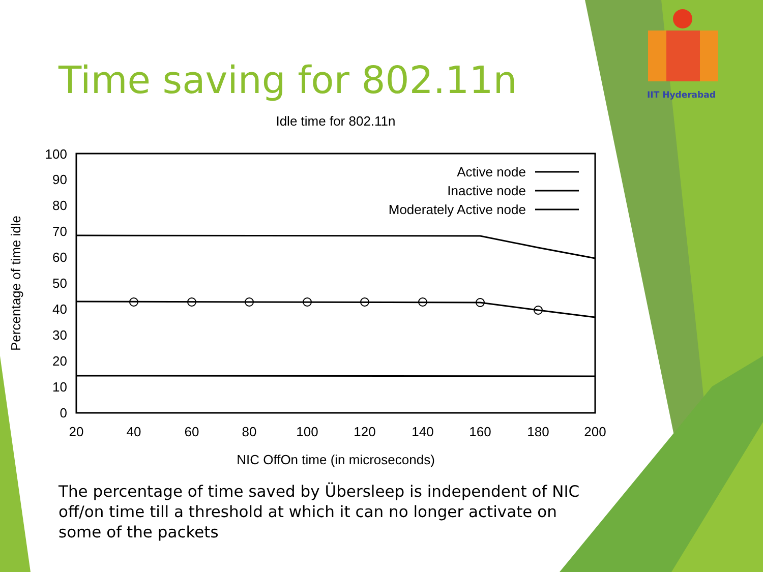IIT Hyderabad
Time saving for 802.11n
Idle time for 802.11n
100
90
80
70
60
50
40
30
20
10
0
20
40
60
80
100
120
140
160
180
200
NIC OffOn time (in microseconds)
Percentage of time idle
Active node
Inactive node
Moderately Active node
The percentage of time saved by Übersleep is independent of NIC off/on time till a threshold at which it can no longer activate on some of the packets